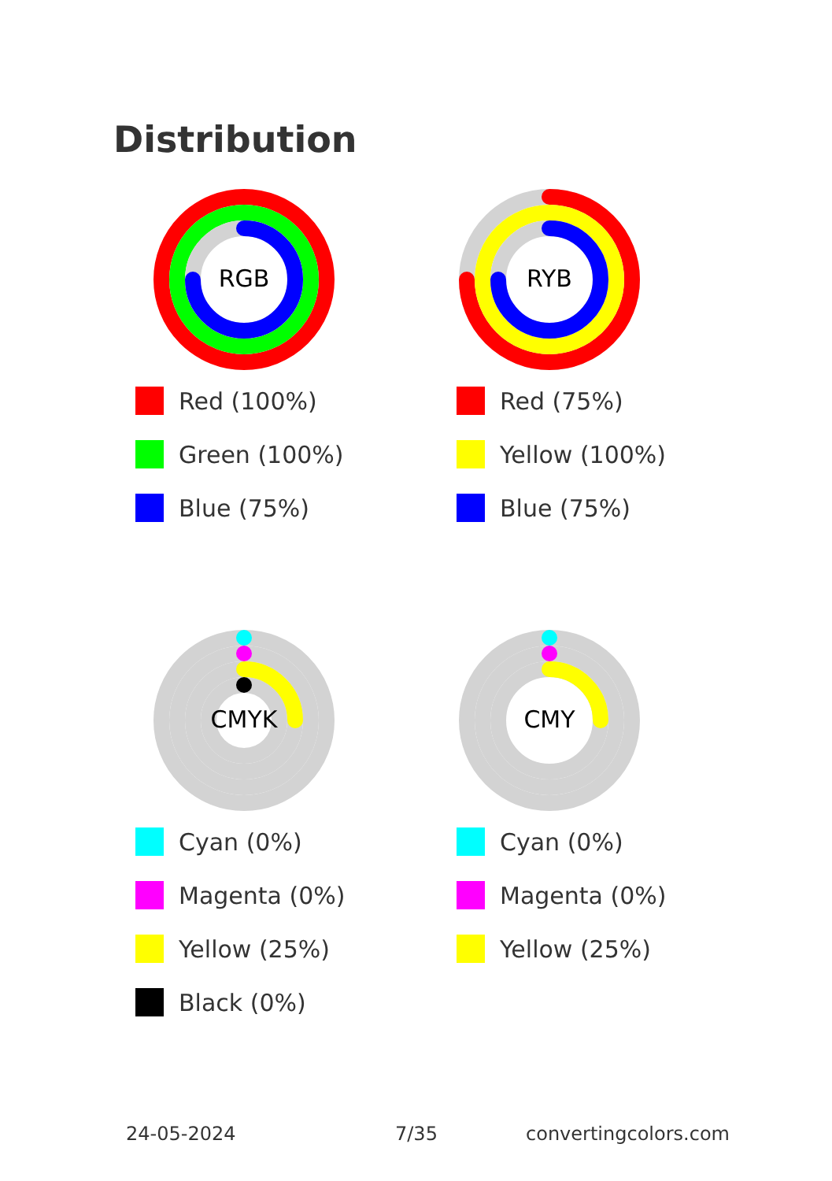Distribution
RGB
Red (100%)
Green (100%)
Blue (75%)
RYB
Red (75%)
Yellow (100%)
Blue (75%)
CMYK
Cyan (0%)
Magenta (0%)
Yellow (25%)
Black (0%)
CMY
Cyan (0%)
Magenta (0%)
Yellow (25%)
24-05-2024 7/35 convertingcolors.com